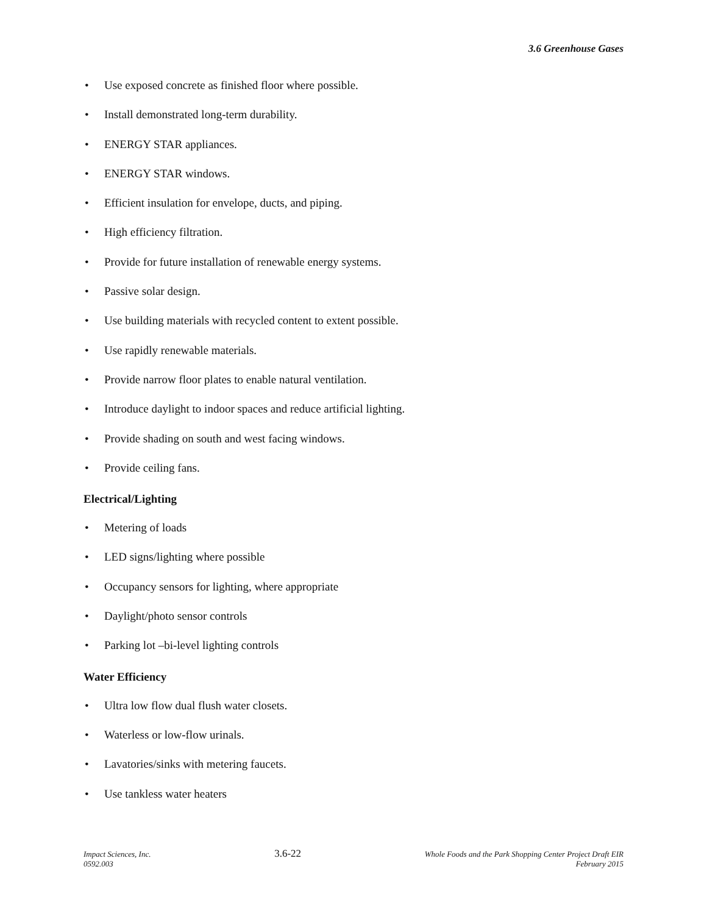3.6 Greenhouse Gases
• Use exposed concrete as finished floor where possible.
• Install demonstrated long-term durability.
• ENERGY STAR appliances.
• ENERGY STAR windows.
• Efficient insulation for envelope, ducts, and piping.
• High efficiency filtration.
• Provide for future installation of renewable energy systems.
• Passive solar design.
• Use building materials with recycled content to extent possible.
• Use rapidly renewable materials.
• Provide narrow floor plates to enable natural ventilation.
• Introduce daylight to indoor spaces and reduce artificial lighting.
• Provide shading on south and west facing windows.
• Provide ceiling fans.
Electrical/Lighting
• Metering of loads
• LED signs/lighting where possible
• Occupancy sensors for lighting, where appropriate
• Daylight/photo sensor controls
• Parking lot –bi-level lighting controls
Water Efficiency
• Ultra low flow dual flush water closets.
• Waterless or low-flow urinals.
• Lavatories/sinks with metering faucets.
• Use tankless water heaters
Impact Sciences, Inc.
0592.003
3.6-22
Whole Foods and the Park Shopping Center Project Draft EIR
February 2015